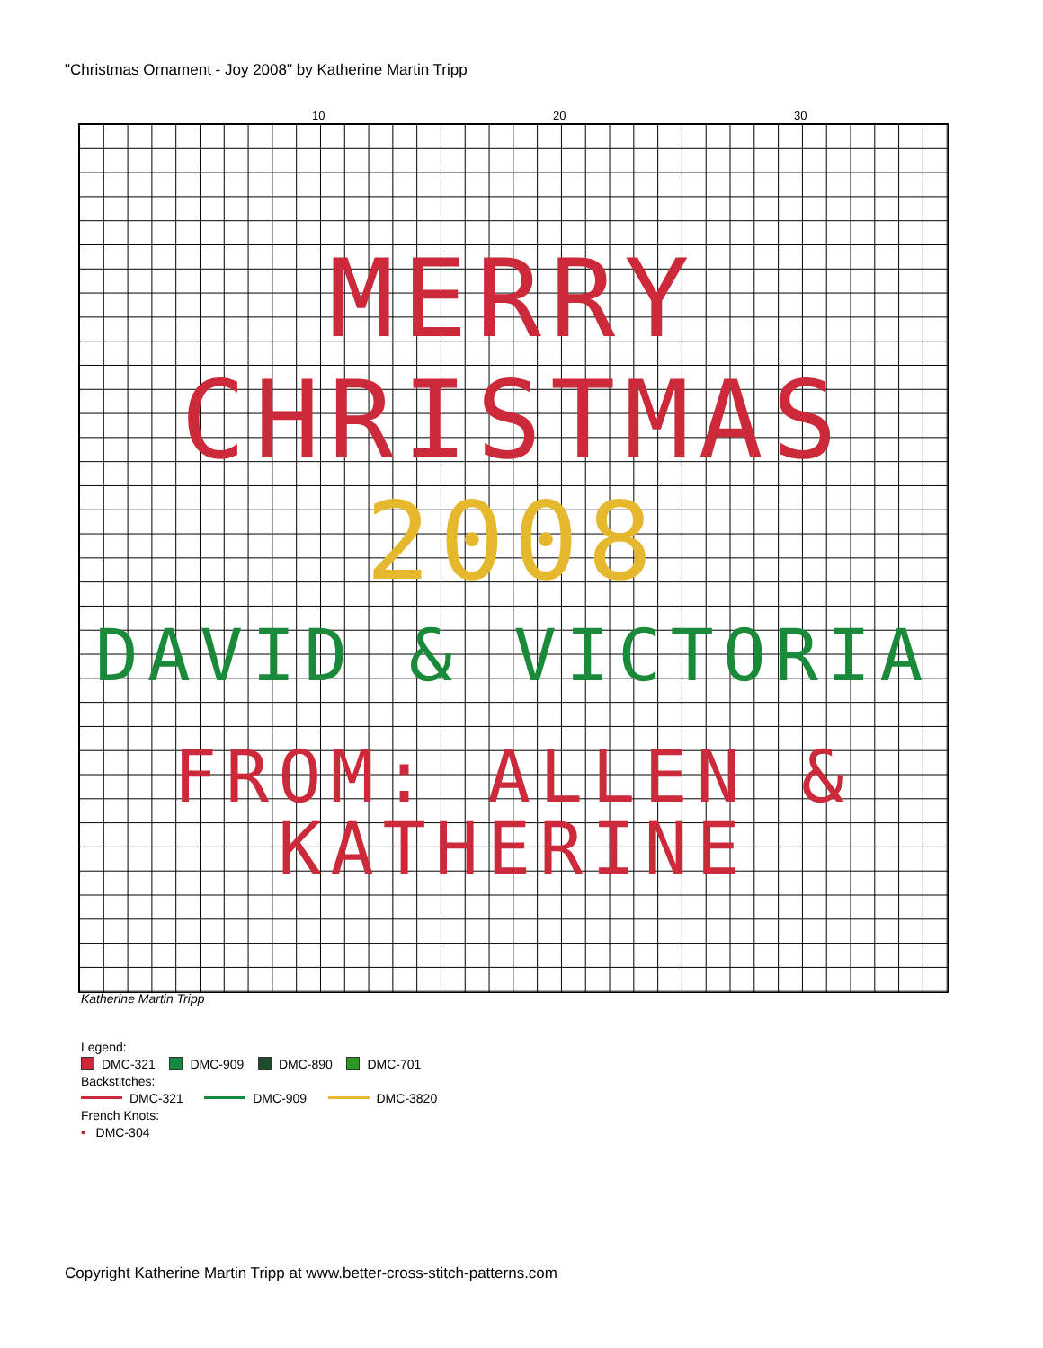"Christmas Ornament - Joy 2008" by Katherine Martin Tripp
10 20 30
MERRY
CHRISTMAS
2008
DAVID & VICTORIA
FROM: ALLEN &
KATHERINE
Katherine Martin Tripp
Legend:
DMC-321 DMC-909 DMC-890 DMC-701
Backstitches:
DMC-321 DMC-909 DMC-3820
French Knots:
• DMC-304
Copyright Katherine Martin Tripp at www.better-cross-stitch-patterns.com